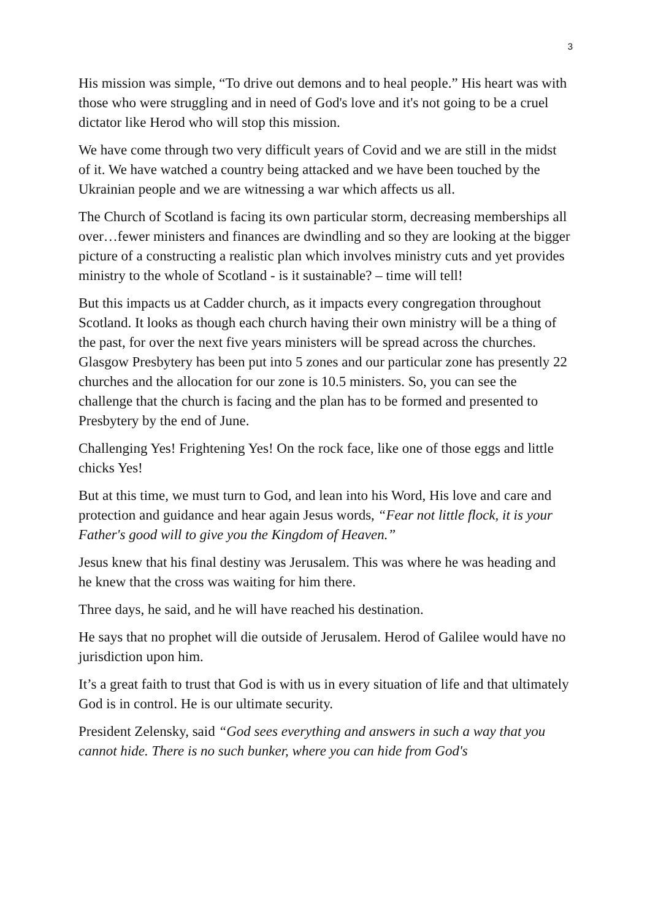3
His mission was simple, “To drive out demons and to heal people.” His heart was with those who were struggling and in need of God's love and it's not going to be a cruel dictator like Herod who will stop this mission.
We have come through two very difficult years of Covid and we are still in the midst of it. We have watched a country being attacked and we have been touched by the Ukrainian people and we are witnessing a war which affects us all.
The Church of Scotland is facing its own particular storm, decreasing memberships all over…fewer ministers and finances are dwindling and so they are looking at the bigger picture of a constructing a realistic plan which involves ministry cuts and yet provides ministry to the whole of Scotland - is it sustainable? – time will tell!
But this impacts us at Cadder church, as it impacts every congregation throughout Scotland. It looks as though each church having their own ministry will be a thing of the past, for over the next five years ministers will be spread across the churches. Glasgow Presbytery has been put into 5 zones and our particular zone has presently 22 churches and the allocation for our zone is 10.5 ministers. So, you can see the challenge that the church is facing and the plan has to be formed and presented to Presbytery by the end of June.
Challenging Yes! Frightening Yes! On the rock face, like one of those eggs and little chicks Yes!
But at this time, we must turn to God, and lean into his Word, His love and care and protection and guidance and hear again Jesus words, “Fear not little flock, it is your Father's good will to give you the Kingdom of Heaven.”
Jesus knew that his final destiny was Jerusalem. This was where he was heading and he knew that the cross was waiting for him there.
Three days, he said, and he will have reached his destination.
He says that no prophet will die outside of Jerusalem. Herod of Galilee would have no jurisdiction upon him.
It’s a great faith to trust that God is with us in every situation of life and that ultimately God is in control. He is our ultimate security.
President Zelensky, said “God sees everything and answers in such a way that you cannot hide. There is no such bunker, where you can hide from God's